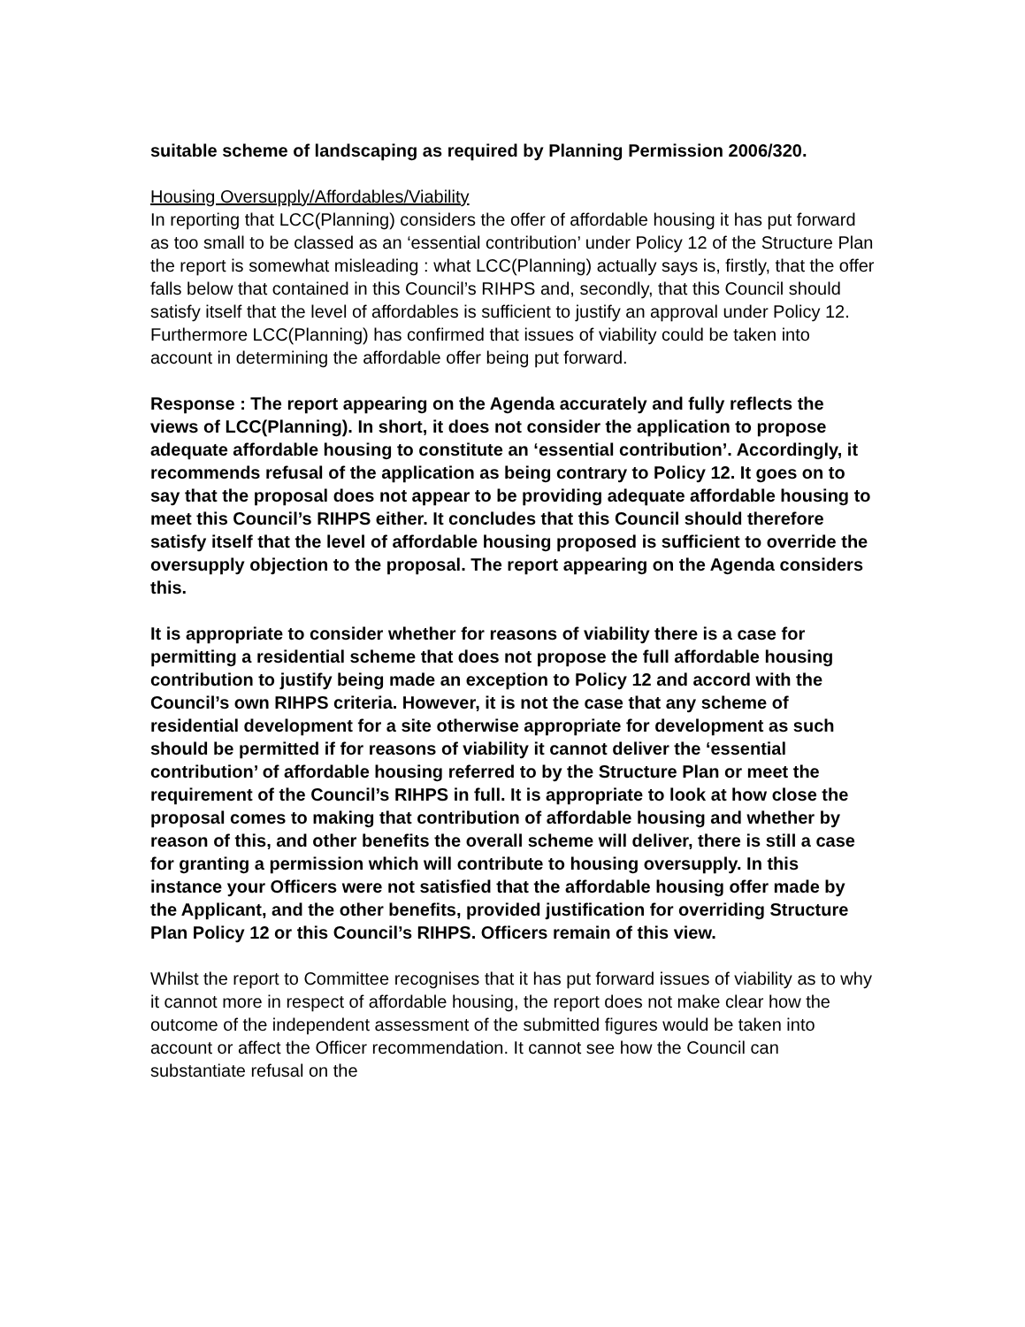suitable scheme of landscaping as required by Planning Permission 2006/320.
Housing Oversupply/Affordables/Viability
In reporting that LCC(Planning) considers the offer of affordable housing it has put forward as too small to be classed as an ‘essential contribution’ under Policy 12 of the Structure Plan the report is somewhat misleading : what LCC(Planning) actually says is, firstly, that the offer falls below that contained in this Council’s RIHPS and, secondly, that this Council should satisfy itself that the level of affordables is sufficient to justify an approval under Policy 12. Furthermore LCC(Planning) has confirmed that issues of viability could be taken into account in determining the affordable offer being put forward.
Response : The report appearing on the Agenda accurately and fully reflects the views of LCC(Planning). In short, it does not consider the application to propose adequate affordable housing to constitute an ‘essential contribution’. Accordingly, it recommends refusal of the application as being contrary to Policy 12. It goes on to say that the proposal does not appear to be providing adequate affordable housing to meet this Council’s RIHPS either. It concludes that this Council should therefore satisfy itself that the level of affordable housing proposed is sufficient to override the oversupply objection to the proposal. The report appearing on the Agenda considers this.
It is appropriate to consider whether for reasons of viability there is a case for permitting a residential scheme that does not propose the full affordable housing contribution to justify being made an exception to Policy 12 and accord with the Council’s own RIHPS criteria. However, it is not the case that any scheme of residential development for a site otherwise appropriate for development as such should be permitted if for reasons of viability it cannot deliver the ‘essential contribution’ of affordable housing referred to by the Structure Plan or meet the requirement of the Council’s RIHPS in full. It is appropriate to look at how close the proposal comes to making that contribution of affordable housing and whether by reason of this, and other benefits the overall scheme will deliver, there is still a case for granting a permission which will contribute to housing oversupply. In this instance your Officers were not satisfied that the affordable housing offer made by the Applicant, and the other benefits, provided justification for overriding Structure Plan Policy 12 or this Council’s RIHPS. Officers remain of this view.
Whilst the report to Committee recognises that it has put forward issues of viability as to why it cannot more in respect of affordable housing, the report does not make clear how the outcome of the independent assessment of the submitted figures would be taken into account or affect the Officer recommendation. It cannot see how the Council can substantiate refusal on the